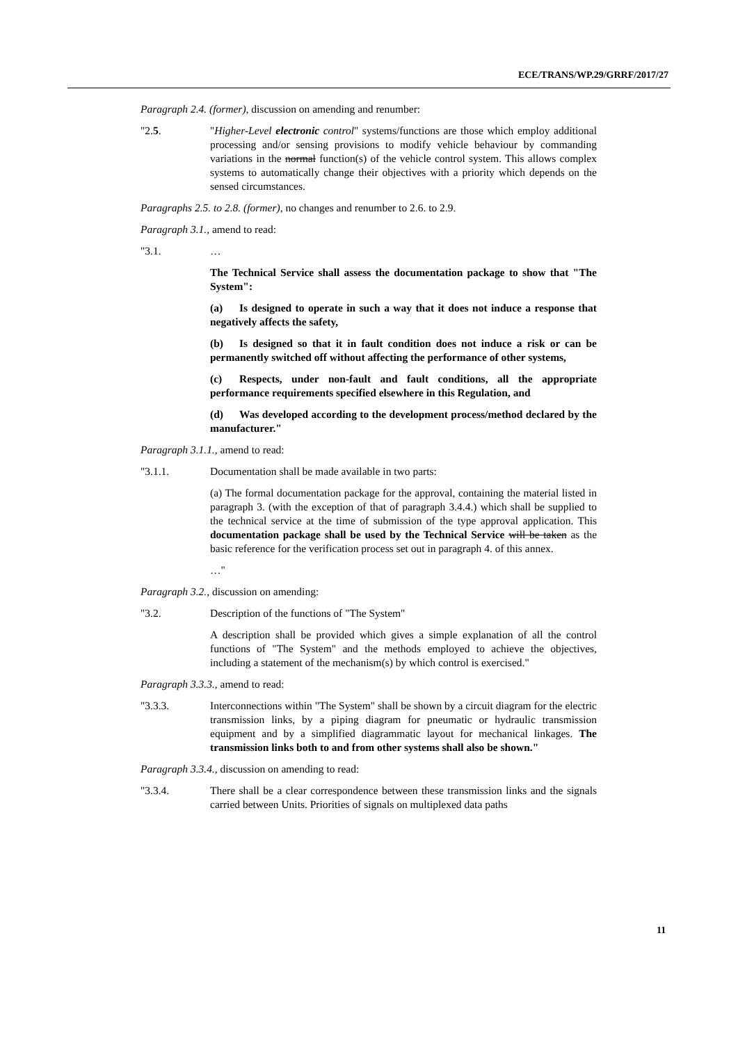ECE/TRANS/WP.29/GRRF/2017/27
Paragraph 2.4. (former), discussion on amending and renumber:
"2.5. "Higher-Level electronic control" systems/functions are those which employ additional processing and/or sensing provisions to modify vehicle behaviour by commanding variations in the normal function(s) of the vehicle control system. This allows complex systems to automatically change their objectives with a priority which depends on the sensed circumstances.
Paragraphs 2.5. to 2.8. (former), no changes and renumber to 2.6. to 2.9.
Paragraph 3.1., amend to read:
"3.1. …
The Technical Service shall assess the documentation package to show that "The System":
(a) Is designed to operate in such a way that it does not induce a response that negatively affects the safety,
(b) Is designed so that it in fault condition does not induce a risk or can be permanently switched off without affecting the performance of other systems,
(c) Respects, under non-fault and fault conditions, all the appropriate performance requirements specified elsewhere in this Regulation, and
(d) Was developed according to the development process/method declared by the manufacturer."
Paragraph 3.1.1., amend to read:
"3.1.1. Documentation shall be made available in two parts:
(a) The formal documentation package for the approval, containing the material listed in paragraph 3. (with the exception of that of paragraph 3.4.4.) which shall be supplied to the technical service at the time of submission of the type approval application. This documentation package shall be used by the Technical Service will be taken as the basic reference for the verification process set out in paragraph 4. of this annex.
…"
Paragraph 3.2., discussion on amending:
"3.2. Description of the functions of "The System"
A description shall be provided which gives a simple explanation of all the control functions of "The System" and the methods employed to achieve the objectives, including a statement of the mechanism(s) by which control is exercised."
Paragraph 3.3.3., amend to read:
"3.3.3. Interconnections within "The System" shall be shown by a circuit diagram for the electric transmission links, by a piping diagram for pneumatic or hydraulic transmission equipment and by a simplified diagrammatic layout for mechanical linkages. The transmission links both to and from other systems shall also be shown."
Paragraph 3.3.4., discussion on amending to read:
"3.3.4. There shall be a clear correspondence between these transmission links and the signals carried between Units. Priorities of signals on multiplexed data paths
11